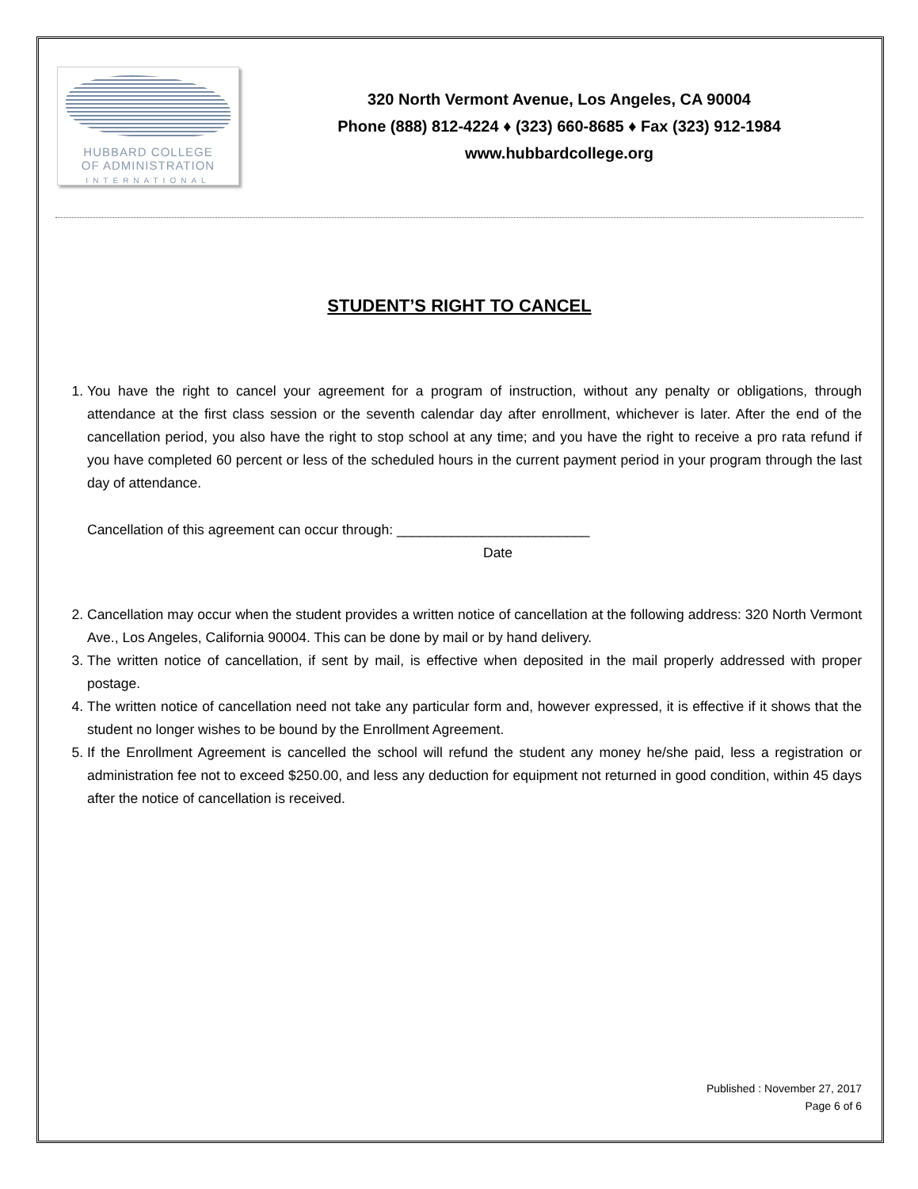HUBBARD COLLEGE
OF ADMINISTRATION
INTERNATIONAL
320 North Vermont Avenue, Los Angeles, CA 90004
Phone (888) 812-4224 ♦ (323) 660-8685 ♦ Fax (323) 912-1984
www.hubbardcollege.org
STUDENT’S RIGHT TO CANCEL
1. You have the right to cancel your agreement for a program of instruction, without any penalty or obligations, through attendance at the first class session or the seventh calendar day after enrollment, whichever is later. After the end of the cancellation period, you also have the right to stop school at any time; and you have the right to receive a pro rata refund if you have completed 60 percent or less of the scheduled hours in the current payment period in your program through the last day of attendance.
Cancellation of this agreement can occur through: _________________________
Date
2. Cancellation may occur when the student provides a written notice of cancellation at the following address: 320 North Vermont Ave., Los Angeles, California 90004. This can be done by mail or by hand delivery.
3. The written notice of cancellation, if sent by mail, is effective when deposited in the mail properly addressed with proper postage.
4. The written notice of cancellation need not take any particular form and, however expressed, it is effective if it shows that the student no longer wishes to be bound by the Enrollment Agreement.
5. If the Enrollment Agreement is cancelled the school will refund the student any money he/she paid, less a registration or administration fee not to exceed $250.00, and less any deduction for equipment not returned in good condition, within 45 days after the notice of cancellation is received.
Published : November 27, 2017
Page 6 of 6